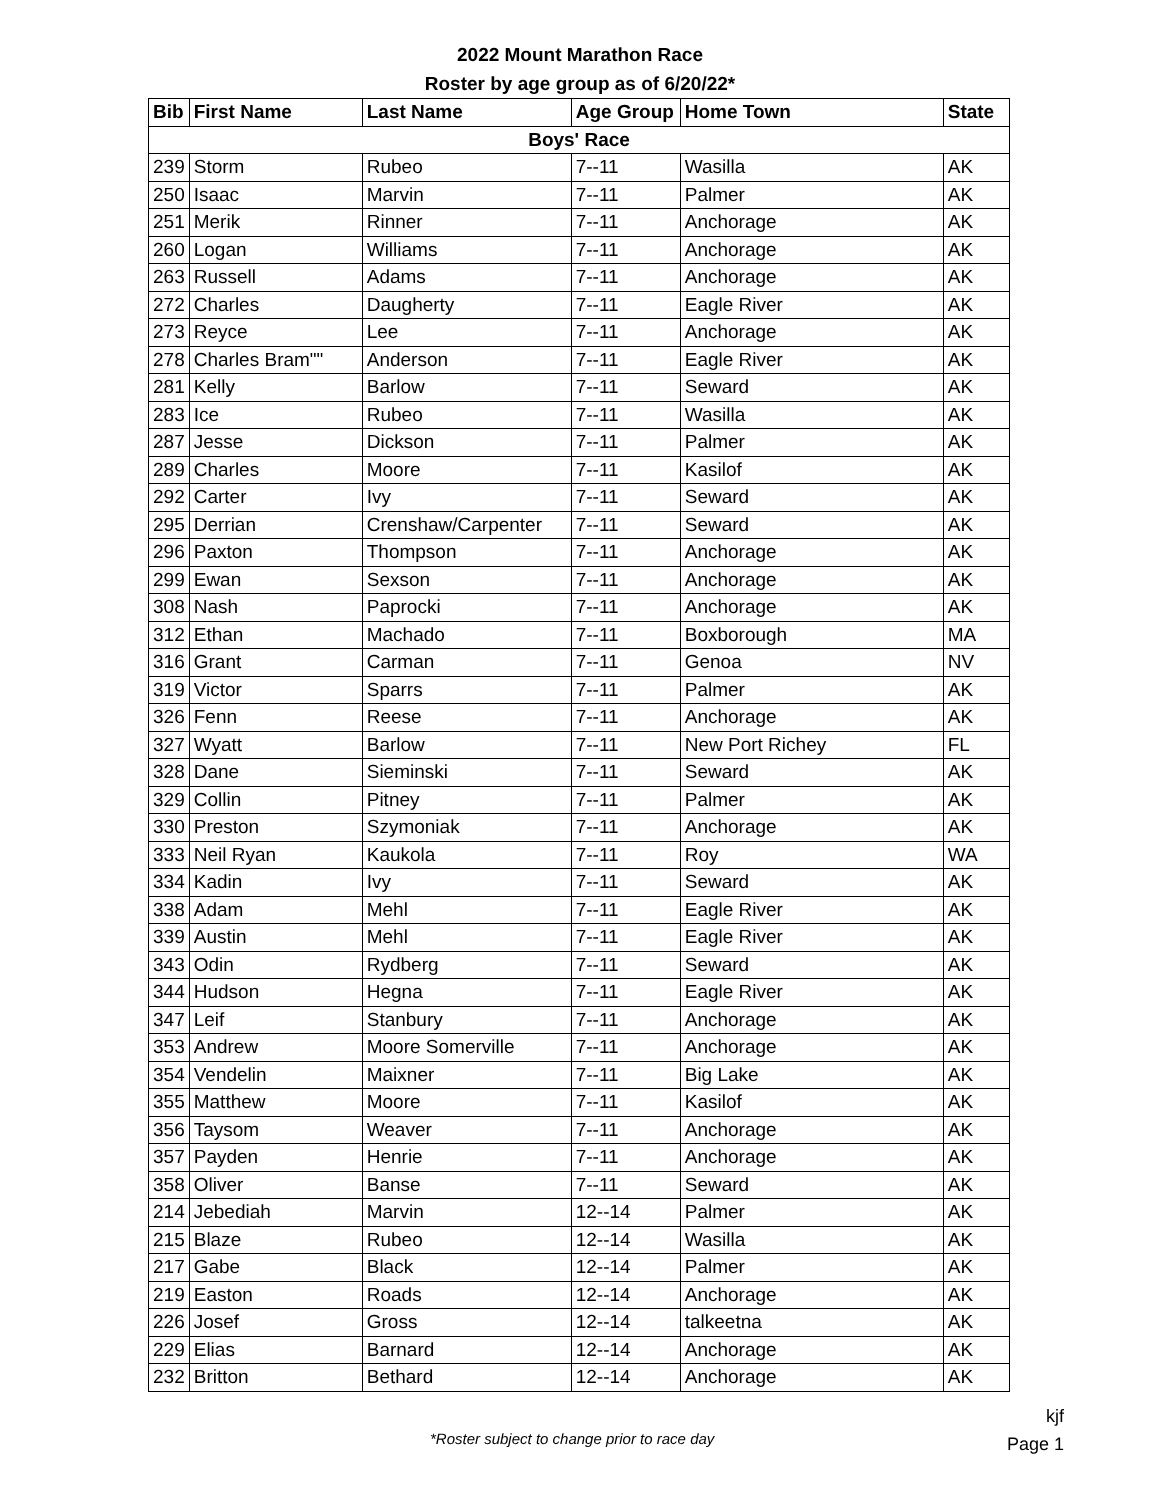2022 Mount Marathon Race
Roster by age group as of 6/20/22*
| Bib | First Name | Last Name | Age Group | Home Town | State |
| --- | --- | --- | --- | --- | --- |
| Boys' Race | | | | | |
| 239 | Storm | Rubeo | 7--11 | Wasilla | AK |
| 250 | Isaac | Marvin | 7--11 | Palmer | AK |
| 251 | Merik | Rinner | 7--11 | Anchorage | AK |
| 260 | Logan | Williams | 7--11 | Anchorage | AK |
| 263 | Russell | Adams | 7--11 | Anchorage | AK |
| 272 | Charles | Daugherty | 7--11 | Eagle River | AK |
| 273 | Reyce | Lee | 7--11 | Anchorage | AK |
| 278 | Charles Bram"" | Anderson | 7--11 | Eagle River | AK |
| 281 | Kelly | Barlow | 7--11 | Seward | AK |
| 283 | Ice | Rubeo | 7--11 | Wasilla | AK |
| 287 | Jesse | Dickson | 7--11 | Palmer | AK |
| 289 | Charles | Moore | 7--11 | Kasilof | AK |
| 292 | Carter | Ivy | 7--11 | Seward | AK |
| 295 | Derrian | Crenshaw/Carpenter | 7--11 | Seward | AK |
| 296 | Paxton | Thompson | 7--11 | Anchorage | AK |
| 299 | Ewan | Sexson | 7--11 | Anchorage | AK |
| 308 | Nash | Paprocki | 7--11 | Anchorage | AK |
| 312 | Ethan | Machado | 7--11 | Boxborough | MA |
| 316 | Grant | Carman | 7--11 | Genoa | NV |
| 319 | Victor | Sparrs | 7--11 | Palmer | AK |
| 326 | Fenn | Reese | 7--11 | Anchorage | AK |
| 327 | Wyatt | Barlow | 7--11 | New Port Richey | FL |
| 328 | Dane | Sieminski | 7--11 | Seward | AK |
| 329 | Collin | Pitney | 7--11 | Palmer | AK |
| 330 | Preston | Szymoniak | 7--11 | Anchorage | AK |
| 333 | Neil Ryan | Kaukola | 7--11 | Roy | WA |
| 334 | Kadin | Ivy | 7--11 | Seward | AK |
| 338 | Adam | Mehl | 7--11 | Eagle River | AK |
| 339 | Austin | Mehl | 7--11 | Eagle River | AK |
| 343 | Odin | Rydberg | 7--11 | Seward | AK |
| 344 | Hudson | Hegna | 7--11 | Eagle River | AK |
| 347 | Leif | Stanbury | 7--11 | Anchorage | AK |
| 353 | Andrew | Moore Somerville | 7--11 | Anchorage | AK |
| 354 | Vendelin | Maixner | 7--11 | Big Lake | AK |
| 355 | Matthew | Moore | 7--11 | Kasilof | AK |
| 356 | Taysom | Weaver | 7--11 | Anchorage | AK |
| 357 | Payden | Henrie | 7--11 | Anchorage | AK |
| 358 | Oliver | Banse | 7--11 | Seward | AK |
| 214 | Jebediah | Marvin | 12--14 | Palmer | AK |
| 215 | Blaze | Rubeo | 12--14 | Wasilla | AK |
| 217 | Gabe | Black | 12--14 | Palmer | AK |
| 219 | Easton | Roads | 12--14 | Anchorage | AK |
| 226 | Josef | Gross | 12--14 | talkeetna | AK |
| 229 | Elias | Barnard | 12--14 | Anchorage | AK |
| 232 | Britton | Bethard | 12--14 | Anchorage | AK |
*Roster subject to change prior to race day
kjf
Page 1